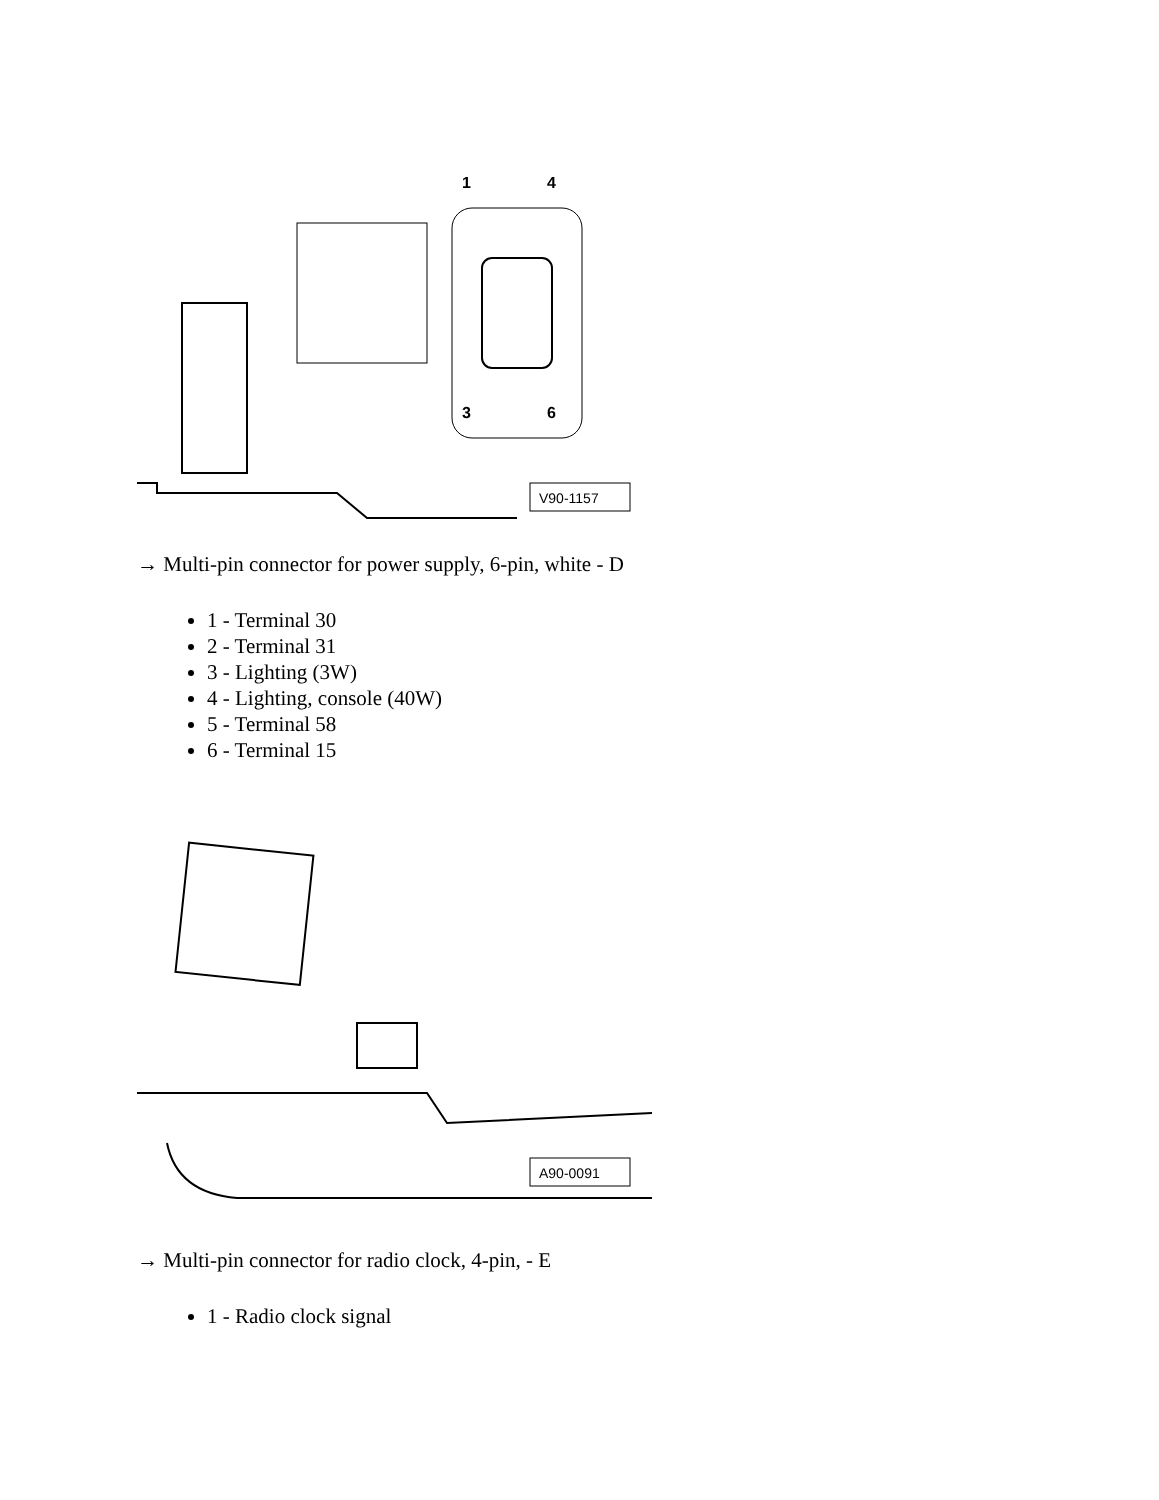1
4
3
6
V90-1157
→ Multi-pin connector for power supply, 6-pin, white - D
1 - Terminal 30
2 - Terminal 31
3 - Lighting (3W)
4 - Lighting, console (40W)
5 - Terminal 58
6 - Terminal 15
A90-0091
→ Multi-pin connector for radio clock, 4-pin, - E
1 - Radio clock signal